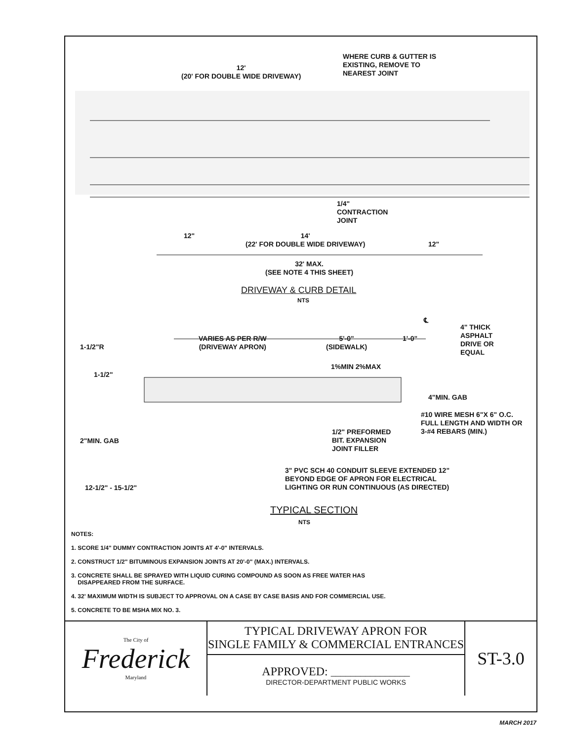12'
(20' FOR DOUBLE WIDE DRIVEWAY)
WHERE CURB & GUTTER IS
EXISTING, REMOVE TO
NEAREST JOINT
1/4"
CONTRACTION
JOINT
12"
14'
(22' FOR DOUBLE WIDE DRIVEWAY)
12"
32' MAX.
(SEE NOTE 4 THIS SHEET)
DRIVEWAY & CURB DETAIL
NTS
℄
4" THICK
ASPHALT
DRIVE OR
EQUAL
1-1/2"R
VARIES AS PER R/W
(DRIVEWAY APRON)
5'-0"
(SIDEWALK)
1'-0"
1%MIN 2%MAX
1-1/2"
4"MIN. GAB
#10 WIRE MESH 6"X 6" O.C.
FULL LENGTH AND WIDTH OR
3-#4 REBARS (MIN.)
1/2" PREFORMED
BIT. EXPANSION
JOINT FILLER
2"MIN. GAB
3" PVC SCH 40 CONDUIT SLEEVE EXTENDED 12"
BEYOND EDGE OF APRON FOR ELECTRICAL
LIGHTING OR RUN CONTINUOUS (AS DIRECTED)
12-1/2" - 15-1/2"
TYPICAL SECTION
NTS
NOTES:
1. SCORE 1/4" DUMMY CONTRACTION JOINTS AT 4'-0" INTERVALS.
2. CONSTRUCT 1/2" BITUMINOUS EXPANSION JOINTS AT 20'-0" (MAX.) INTERVALS.
3. CONCRETE SHALL BE SPRAYED WITH LIQUID CURING COMPOUND AS SOON AS FREE WATER HAS
DISAPPEARED FROM THE SURFACE.
4. 32' MAXIMUM WIDTH IS SUBJECT TO APPROVAL ON A CASE BY CASE BASIS AND FOR COMMERCIAL USE.
5. CONCRETE TO BE MSHA MIX NO. 3.
The City of
Frederick
Maryland
TYPICAL DRIVEWAY APRON FOR
SINGLE FAMILY & COMMERCIAL ENTRANCES
APPROVED: ________________
DIRECTOR-DEPARTMENT PUBLIC WORKS
ST-3.0
MARCH 2017